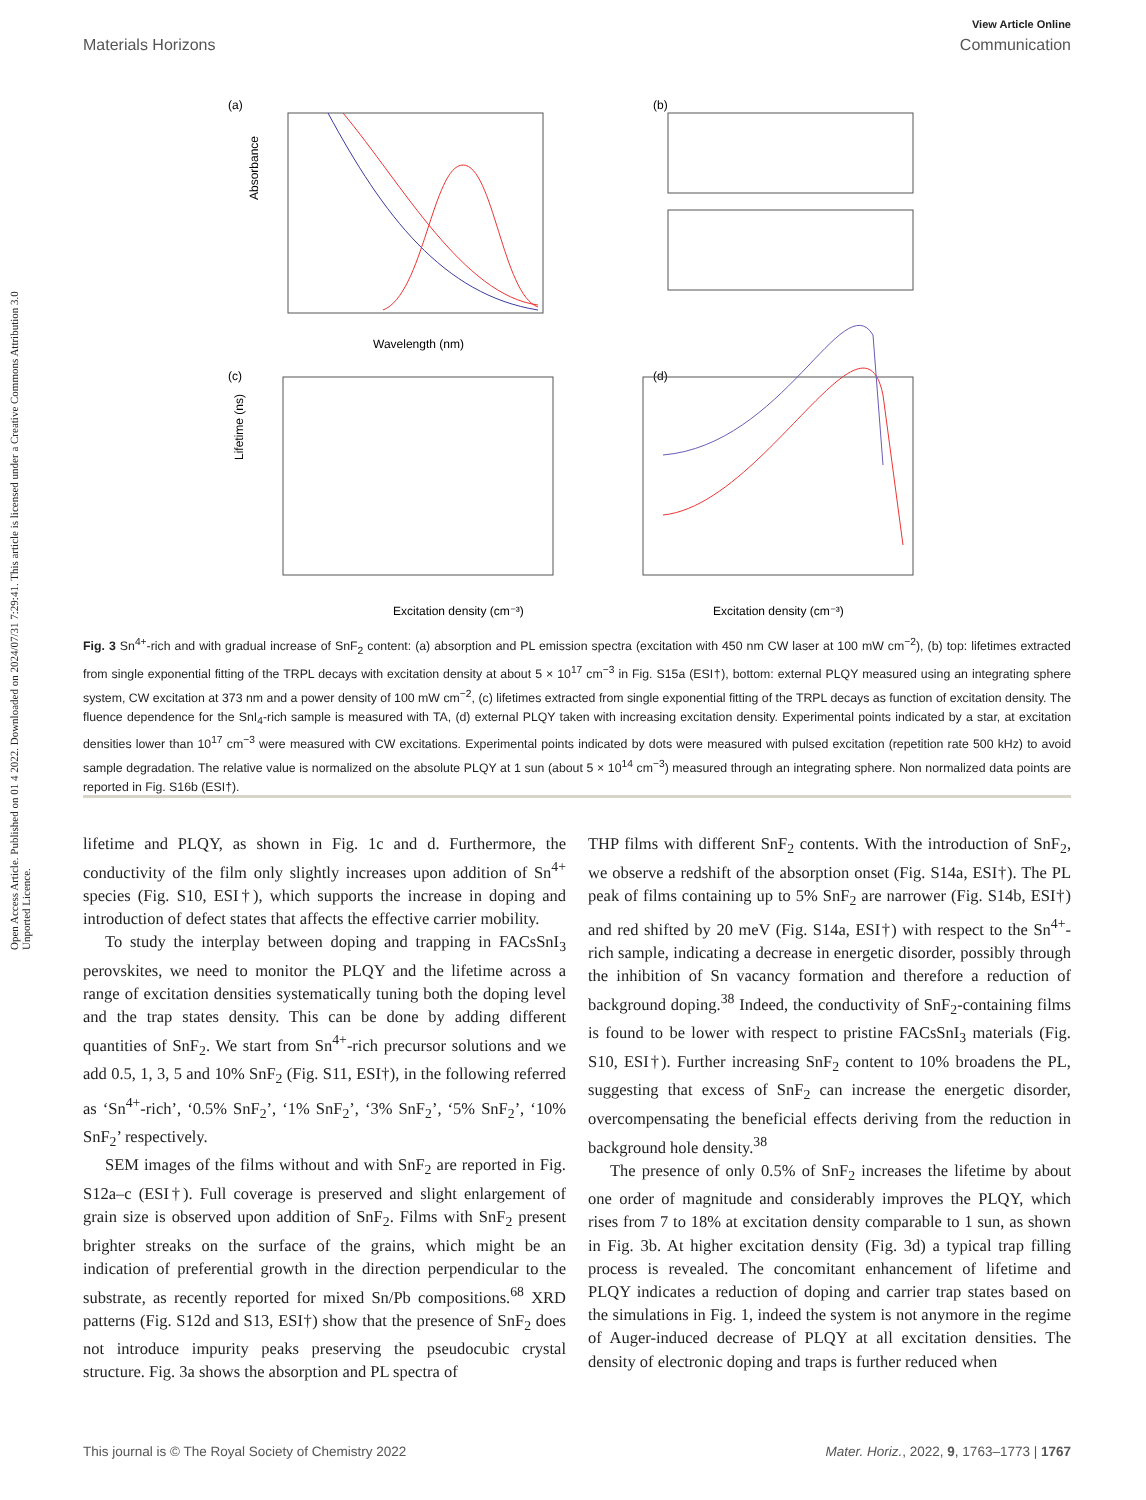Open Access Article. Published on 01 4 2022. Downloaded on 2024/07/31 7:29:41. This article is licensed under a Creative Commons Attribution 3.0 Unported Licence.
View Article Online
Materials Horizons Communication
(a)
Absorbance
Wavelength (nm)
(b)
(c)
Excitation density (cm⁻³)
Lifetime (ns)
(d)
Excitation density (cm⁻³)
Fig. 3 Sn<sup>4+</sup>-rich and with gradual increase of SnF<sub>2</sub> content: (a) absorption and PL emission spectra (excitation with 450 nm CW laser at 100 mW cm<sup>−2</sup>), (b) top: lifetimes extracted from single exponential fitting of the TRPL decays with excitation density at about 5 × 10<sup>17</sup> cm<sup>−3</sup> in Fig. S15a (ESI†), bottom: external PLQY measured using an integrating sphere system, CW excitation at 373 nm and a power density of 100 mW cm<sup>−2</sup>, (c) lifetimes extracted from single exponential fitting of the TRPL decays as function of excitation density. The fluence dependence for the SnI<sub>4</sub>-rich sample is measured with TA, (d) external PLQY taken with increasing excitation density. Experimental points indicated by a star, at excitation densities lower than 10<sup>17</sup> cm<sup>−3</sup> were measured with CW excitations. Experimental points indicated by dots were measured with pulsed excitation (repetition rate 500 kHz) to avoid sample degradation. The relative value is normalized on the absolute PLQY at 1 sun (about 5 × 10<sup>14</sup> cm<sup>−3</sup>) measured through an integrating sphere. Non normalized data points are reported in Fig. S16b (ESI†).
lifetime and PLQY, as shown in Fig. 1c and d. Furthermore, the conductivity of the film only slightly increases upon addition of Sn<sup>4+</sup> species (Fig. S10, ESI†), which supports the increase in doping and introduction of defect states that affects the effective carrier mobility.
To study the interplay between doping and trapping in FACsSnI<sub>3</sub> perovskites, we need to monitor the PLQY and the lifetime across a range of excitation densities systematically tuning both the doping level and the trap states density. This can be done by adding different quantities of SnF<sub>2</sub>. We start from Sn<sup>4+</sup>-rich precursor solutions and we add 0.5, 1, 3, 5 and 10% SnF<sub>2</sub> (Fig. S11, ESI†), in the following referred as ‘Sn<sup>4+</sup>-rich’, ‘0.5% SnF<sub>2</sub>’, ‘1% SnF<sub>2</sub>’, ‘3% SnF<sub>2</sub>’, ‘5% SnF<sub>2</sub>’, ‘10% SnF<sub>2</sub>’ respectively.
SEM images of the films without and with SnF<sub>2</sub> are reported in Fig. S12a–c (ESI†). Full coverage is preserved and slight enlargement of grain size is observed upon addition of SnF<sub>2</sub>. Films with SnF<sub>2</sub> present brighter streaks on the surface of the grains, which might be an indication of preferential growth in the direction perpendicular to the substrate, as recently reported for mixed Sn/Pb compositions.<sup>68</sup> XRD patterns (Fig. S12d and S13, ESI†) show that the presence of SnF<sub>2</sub> does not introduce impurity peaks preserving the pseudocubic crystal structure. Fig. 3a shows the absorption and PL spectra of
THP films with different SnF<sub>2</sub> contents. With the introduction of SnF<sub>2</sub>, we observe a redshift of the absorption onset (Fig. S14a, ESI†). The PL peak of films containing up to 5% SnF<sub>2</sub> are narrower (Fig. S14b, ESI†) and red shifted by 20 meV (Fig. S14a, ESI†) with respect to the Sn<sup>4+</sup>-rich sample, indicating a decrease in energetic disorder, possibly through the inhibition of Sn vacancy formation and therefore a reduction of background doping.<sup>38</sup> Indeed, the conductivity of SnF<sub>2</sub>-containing films is found to be lower with respect to pristine FACsSnI<sub>3</sub> materials (Fig. S10, ESI†). Further increasing SnF<sub>2</sub> content to 10% broadens the PL, suggesting that excess of SnF<sub>2</sub> can increase the energetic disorder, overcompensating the beneficial effects deriving from the reduction in background hole density.<sup>38</sup>
The presence of only 0.5% of SnF<sub>2</sub> increases the lifetime by about one order of magnitude and considerably improves the PLQY, which rises from 7 to 18% at excitation density comparable to 1 sun, as shown in Fig. 3b. At higher excitation density (Fig. 3d) a typical trap filling process is revealed. The concomitant enhancement of lifetime and PLQY indicates a reduction of doping and carrier trap states based on the simulations in Fig. 1, indeed the system is not anymore in the regime of Auger-induced decrease of PLQY at all excitation densities. The density of electronic doping and traps is further reduced when
This journal is © The Royal Society of Chemistry 2022 Mater. Horiz., 2022, 9, 1763–1773 | 1767